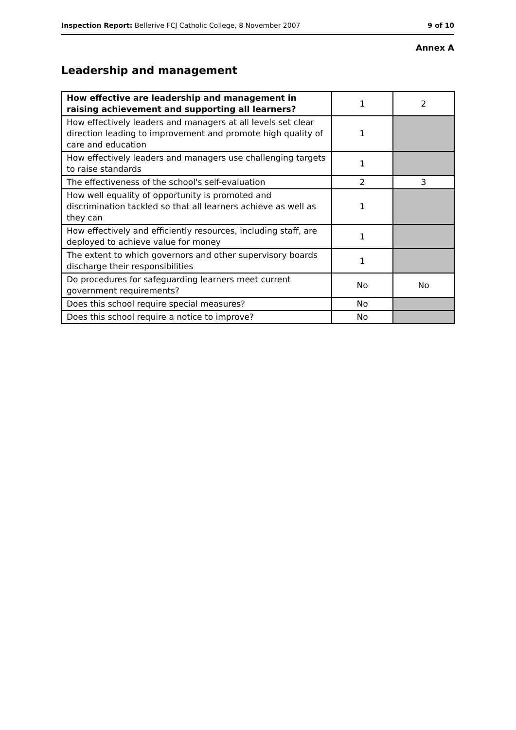Inspection Report: Bellerive FCJ Catholic College, 8 November 2007 9 of 10
Annex A
Leadership and management
| How effective are leadership and management in raising achievement and supporting all learners? | 1 | 2 |
| How effectively leaders and managers at all levels set clear direction leading to improvement and promote high quality of care and education | 1 | |
| How effectively leaders and managers use challenging targets to raise standards | 1 | |
| The effectiveness of the school's self-evaluation | 2 | 3 |
| How well equality of opportunity is promoted and discrimination tackled so that all learners achieve as well as they can | 1 | |
| How effectively and efficiently resources, including staff, are deployed to achieve value for money | 1 | |
| The extent to which governors and other supervisory boards discharge their responsibilities | 1 | |
| Do procedures for safeguarding learners meet current government requirements? | No | No |
| Does this school require special measures? | No | |
| Does this school require a notice to improve? | No | |